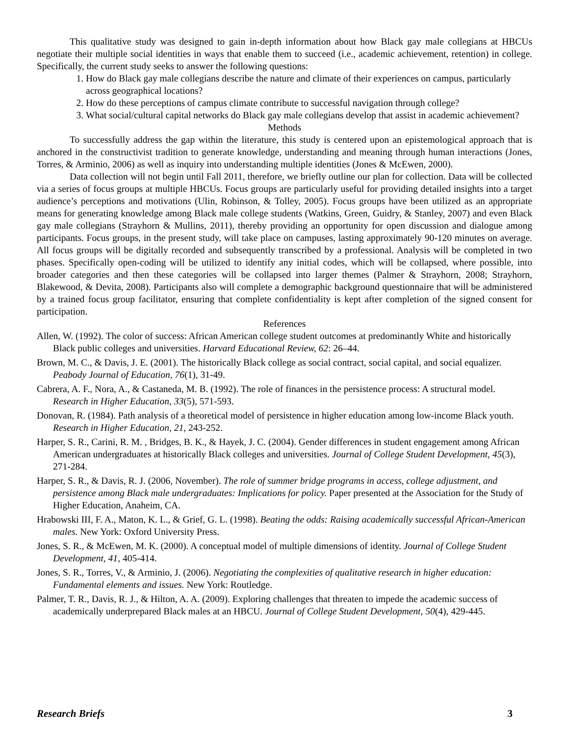This qualitative study was designed to gain in-depth information about how Black gay male collegians at HBCUs negotiate their multiple social identities in ways that enable them to succeed (i.e., academic achievement, retention) in college. Specifically, the current study seeks to answer the following questions:
1. How do Black gay male collegians describe the nature and climate of their experiences on campus, particularly across geographical locations?
2. How do these perceptions of campus climate contribute to successful navigation through college?
3. What social/cultural capital networks do Black gay male collegians develop that assist in academic achievement?
Methods
To successfully address the gap within the literature, this study is centered upon an epistemological approach that is anchored in the constructivist tradition to generate knowledge, understanding and meaning through human interactions (Jones, Torres, & Arminio, 2006) as well as inquiry into understanding multiple identities (Jones & McEwen, 2000).
Data collection will not begin until Fall 2011, therefore, we briefly outline our plan for collection. Data will be collected via a series of focus groups at multiple HBCUs. Focus groups are particularly useful for providing detailed insights into a target audience’s perceptions and motivations (Ulin, Robinson, & Tolley, 2005). Focus groups have been utilized as an appropriate means for generating knowledge among Black male college students (Watkins, Green, Guidry, & Stanley, 2007) and even Black gay male collegians (Strayhorn & Mullins, 2011), thereby providing an opportunity for open discussion and dialogue among participants. Focus groups, in the present study, will take place on campuses, lasting approximately 90-120 minutes on average. All focus groups will be digitally recorded and subsequently transcribed by a professional. Analysis will be completed in two phases. Specifically open-coding will be utilized to identify any initial codes, which will be collapsed, where possible, into broader categories and then these categories will be collapsed into larger themes (Palmer & Strayhorn, 2008; Strayhorn, Blakewood, & Devita, 2008). Participants also will complete a demographic background questionnaire that will be administered by a trained focus group facilitator, ensuring that complete confidentiality is kept after completion of the signed consent for participation.
References
Allen, W. (1992). The color of success: African American college student outcomes at predominantly White and historically Black public colleges and universities. Harvard Educational Review, 62: 26–44.
Brown, M. C., & Davis, J. E. (2001). The historically Black college as social contract, social capital, and social equalizer. Peabody Journal of Education, 76(1), 31-49.
Cabrera, A. F., Nora, A., & Castaneda, M. B. (1992). The role of finances in the persistence process: A structural model. Research in Higher Education, 33(5), 571-593.
Donovan, R. (1984). Path analysis of a theoretical model of persistence in higher education among low-income Black youth. Research in Higher Education, 21, 243-252.
Harper, S. R., Carini, R. M. , Bridges, B. K., & Hayek, J. C. (2004). Gender differences in student engagement among African American undergraduates at historically Black colleges and universities. Journal of College Student Development, 45(3), 271-284.
Harper, S. R., & Davis, R. J. (2006, November). The role of summer bridge programs in access, college adjustment, and persistence among Black male undergraduates: Implications for policy. Paper presented at the Association for the Study of Higher Education, Anaheim, CA.
Hrabowski III, F. A., Maton, K. L., & Grief, G. L. (1998). Beating the odds: Raising academically successful African-American males. New York: Oxford University Press.
Jones, S. R., & McEwen, M. K. (2000). A conceptual model of multiple dimensions of identity. Journal of College Student Development, 41, 405-414.
Jones, S. R., Torres, V., & Arminio, J. (2006). Negotiating the complexities of qualitative research in higher education: Fundamental elements and issues. New York: Routledge.
Palmer, T. R., Davis, R. J., & Hilton, A. A. (2009). Exploring challenges that threaten to impede the academic success of academically underprepared Black males at an HBCU. Journal of College Student Development, 50(4), 429-445.
Research Briefs 3